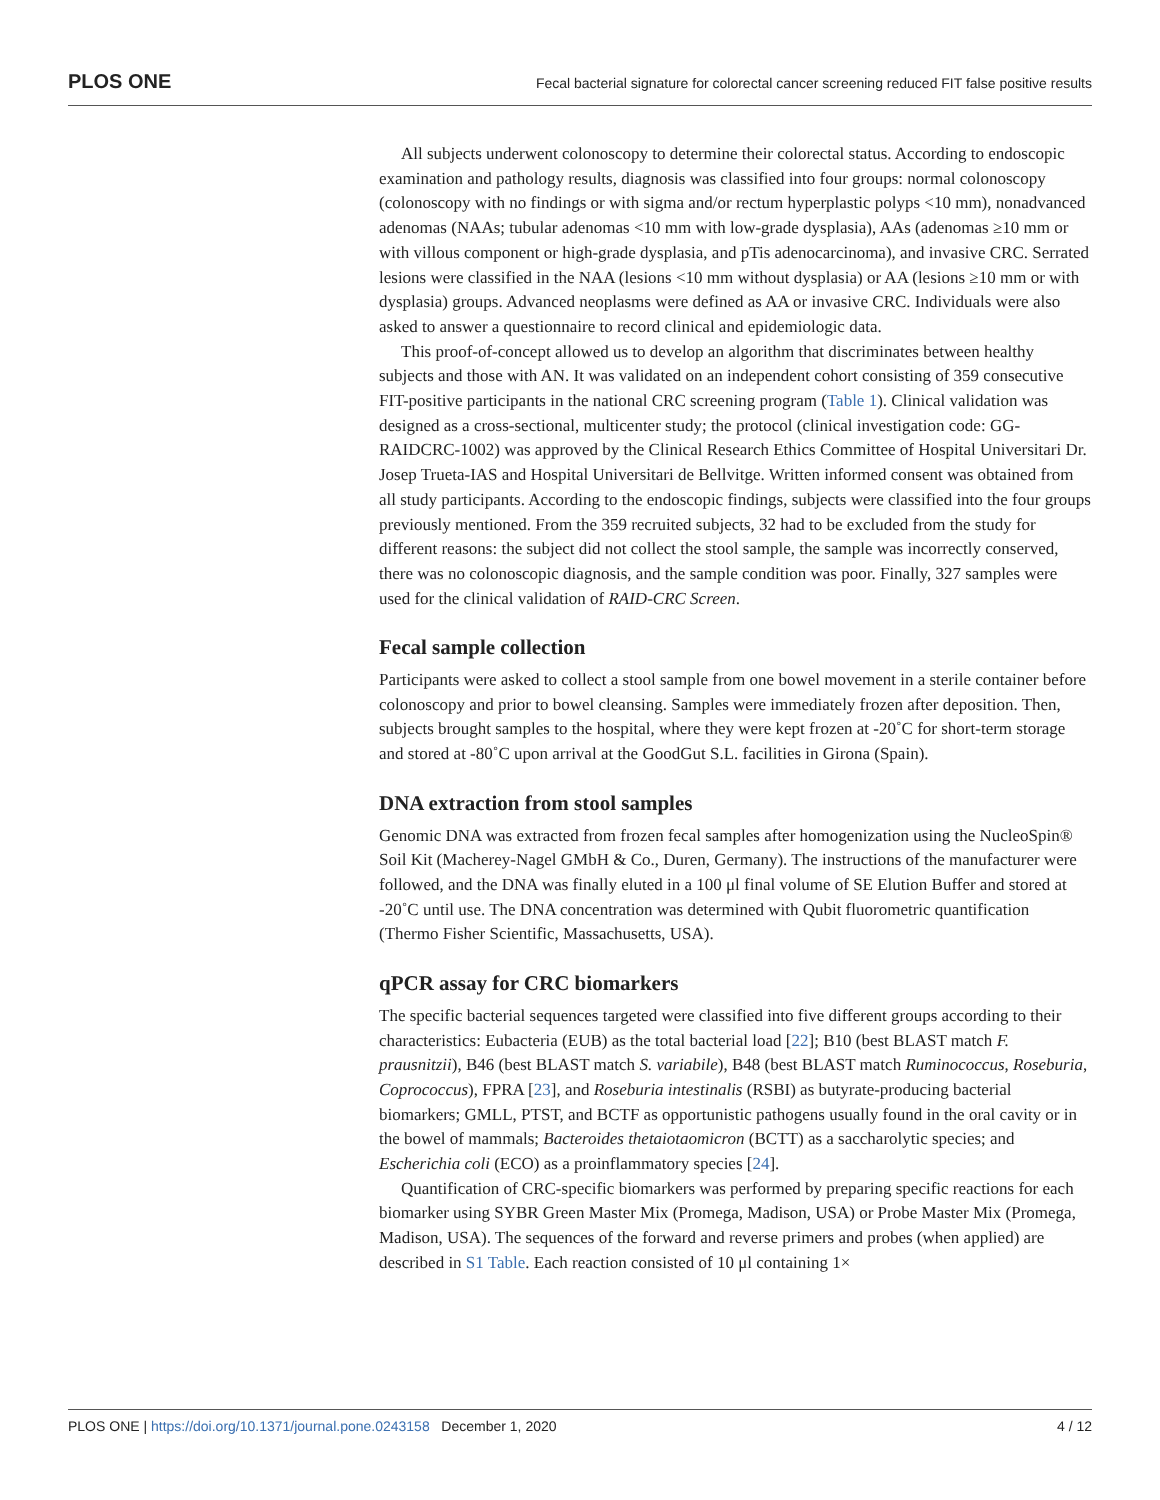PLOS ONE Fecal bacterial signature for colorectal cancer screening reduced FIT false positive results
All subjects underwent colonoscopy to determine their colorectal status. According to endoscopic examination and pathology results, diagnosis was classified into four groups: normal colonoscopy (colonoscopy with no findings or with sigma and/or rectum hyperplastic polyps <10 mm), nonadvanced adenomas (NAAs; tubular adenomas <10 mm with low-grade dysplasia), AAs (adenomas ≥10 mm or with villous component or high-grade dysplasia, and pTis adenocarcinoma), and invasive CRC. Serrated lesions were classified in the NAA (lesions <10 mm without dysplasia) or AA (lesions ≥10 mm or with dysplasia) groups. Advanced neoplasms were defined as AA or invasive CRC. Individuals were also asked to answer a questionnaire to record clinical and epidemiologic data.
This proof-of-concept allowed us to develop an algorithm that discriminates between healthy subjects and those with AN. It was validated on an independent cohort consisting of 359 consecutive FIT-positive participants in the national CRC screening program (Table 1). Clinical validation was designed as a cross-sectional, multicenter study; the protocol (clinical investigation code: GG-RAIDCRC-1002) was approved by the Clinical Research Ethics Committee of Hospital Universitari Dr. Josep Trueta-IAS and Hospital Universitari de Bellvitge. Written informed consent was obtained from all study participants. According to the endoscopic findings, subjects were classified into the four groups previously mentioned. From the 359 recruited subjects, 32 had to be excluded from the study for different reasons: the subject did not collect the stool sample, the sample was incorrectly conserved, there was no colonoscopic diagnosis, and the sample condition was poor. Finally, 327 samples were used for the clinical validation of RAID-CRC Screen.
Fecal sample collection
Participants were asked to collect a stool sample from one bowel movement in a sterile container before colonoscopy and prior to bowel cleansing. Samples were immediately frozen after deposition. Then, subjects brought samples to the hospital, where they were kept frozen at -20˚C for short-term storage and stored at -80˚C upon arrival at the GoodGut S.L. facilities in Girona (Spain).
DNA extraction from stool samples
Genomic DNA was extracted from frozen fecal samples after homogenization using the NucleoSpin® Soil Kit (Macherey-Nagel GMbH & Co., Duren, Germany). The instructions of the manufacturer were followed, and the DNA was finally eluted in a 100 μl final volume of SE Elution Buffer and stored at -20˚C until use. The DNA concentration was determined with Qubit fluorometric quantification (Thermo Fisher Scientific, Massachusetts, USA).
qPCR assay for CRC biomarkers
The specific bacterial sequences targeted were classified into five different groups according to their characteristics: Eubacteria (EUB) as the total bacterial load [22]; B10 (best BLAST match F. prausnitzii), B46 (best BLAST match S. variabile), B48 (best BLAST match Ruminococcus, Roseburia, Coprococcus), FPRA [23], and Roseburia intestinalis (RSBI) as butyrate-producing bacterial biomarkers; GMLL, PTST, and BCTF as opportunistic pathogens usually found in the oral cavity or in the bowel of mammals; Bacteroides thetaiotaomicron (BCTT) as a saccharolytic species; and Escherichia coli (ECO) as a proinflammatory species [24].
Quantification of CRC-specific biomarkers was performed by preparing specific reactions for each biomarker using SYBR Green Master Mix (Promega, Madison, USA) or Probe Master Mix (Promega, Madison, USA). The sequences of the forward and reverse primers and probes (when applied) are described in S1 Table. Each reaction consisted of 10 μl containing 1×
PLOS ONE | https://doi.org/10.1371/journal.pone.0243158 December 1, 2020 4 / 12